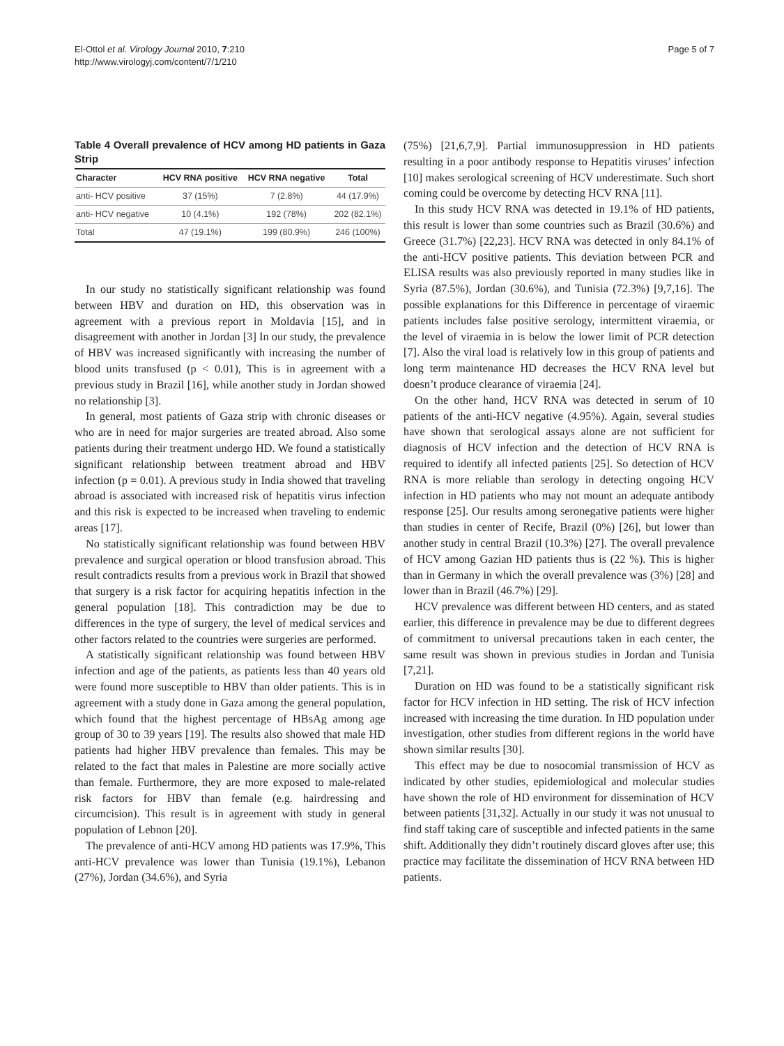El-Ottol et al. Virology Journal 2010, 7:210
http://www.virologyj.com/content/7/1/210
Page 5 of 7
Table 4 Overall prevalence of HCV among HD patients in Gaza Strip
| Character | HCV RNA positive | HCV RNA negative | Total |
| --- | --- | --- | --- |
| anti- HCV positive | 37 (15%) | 7 (2.8%) | 44 (17.9%) |
| anti- HCV negative | 10 (4.1%) | 192 (78%) | 202 (82.1%) |
| Total | 47 (19.1%) | 199 (80.9%) | 246 (100%) |
In our study no statistically significant relationship was found between HBV and duration on HD, this observation was in agreement with a previous report in Moldavia [15], and in disagreement with another in Jordan [3] In our study, the prevalence of HBV was increased significantly with increasing the number of blood units transfused (p < 0.01), This is in agreement with a previous study in Brazil [16], while another study in Jordan showed no relationship [3].
In general, most patients of Gaza strip with chronic diseases or who are in need for major surgeries are treated abroad. Also some patients during their treatment undergo HD. We found a statistically significant relationship between treatment abroad and HBV infection (p = 0.01). A previous study in India showed that traveling abroad is associated with increased risk of hepatitis virus infection and this risk is expected to be increased when traveling to endemic areas [17].
No statistically significant relationship was found between HBV prevalence and surgical operation or blood transfusion abroad. This result contradicts results from a previous work in Brazil that showed that surgery is a risk factor for acquiring hepatitis infection in the general population [18]. This contradiction may be due to differences in the type of surgery, the level of medical services and other factors related to the countries were surgeries are performed.
A statistically significant relationship was found between HBV infection and age of the patients, as patients less than 40 years old were found more susceptible to HBV than older patients. This is in agreement with a study done in Gaza among the general population, which found that the highest percentage of HBsAg among age group of 30 to 39 years [19]. The results also showed that male HD patients had higher HBV prevalence than females. This may be related to the fact that males in Palestine are more socially active than female. Furthermore, they are more exposed to male-related risk factors for HBV than female (e.g. hairdressing and circumcision). This result is in agreement with study in general population of Lebnon [20].
The prevalence of anti-HCV among HD patients was 17.9%, This anti-HCV prevalence was lower than Tunisia (19.1%), Lebanon (27%), Jordan (34.6%), and Syria
(75%) [21,6,7,9]. Partial immunosuppression in HD patients resulting in a poor antibody response to Hepatitis viruses’ infection [10] makes serological screening of HCV underestimate. Such short coming could be overcome by detecting HCV RNA [11].
In this study HCV RNA was detected in 19.1% of HD patients, this result is lower than some countries such as Brazil (30.6%) and Greece (31.7%) [22,23]. HCV RNA was detected in only 84.1% of the anti-HCV positive patients. This deviation between PCR and ELISA results was also previously reported in many studies like in Syria (87.5%), Jordan (30.6%), and Tunisia (72.3%) [9,7,16]. The possible explanations for this Difference in percentage of viraemic patients includes false positive serology, intermittent viraemia, or the level of viraemia in is below the lower limit of PCR detection [7]. Also the viral load is relatively low in this group of patients and long term maintenance HD decreases the HCV RNA level but doesn’t produce clearance of viraemia [24].
On the other hand, HCV RNA was detected in serum of 10 patients of the anti-HCV negative (4.95%). Again, several studies have shown that serological assays alone are not sufficient for diagnosis of HCV infection and the detection of HCV RNA is required to identify all infected patients [25]. So detection of HCV RNA is more reliable than serology in detecting ongoing HCV infection in HD patients who may not mount an adequate antibody response [25]. Our results among seronegative patients were higher than studies in center of Recife, Brazil (0%) [26], but lower than another study in central Brazil (10.3%) [27]. The overall prevalence of HCV among Gazian HD patients thus is (22 %). This is higher than in Germany in which the overall prevalence was (3%) [28] and lower than in Brazil (46.7%) [29].
HCV prevalence was different between HD centers, and as stated earlier, this difference in prevalence may be due to different degrees of commitment to universal precautions taken in each center, the same result was shown in previous studies in Jordan and Tunisia [7,21].
Duration on HD was found to be a statistically significant risk factor for HCV infection in HD setting. The risk of HCV infection increased with increasing the time duration. In HD population under investigation, other studies from different regions in the world have shown similar results [30].
This effect may be due to nosocomial transmission of HCV as indicated by other studies, epidemiological and molecular studies have shown the role of HD environment for dissemination of HCV between patients [31,32]. Actually in our study it was not unusual to find staff taking care of susceptible and infected patients in the same shift. Additionally they didn’t routinely discard gloves after use; this practice may facilitate the dissemination of HCV RNA between HD patients.